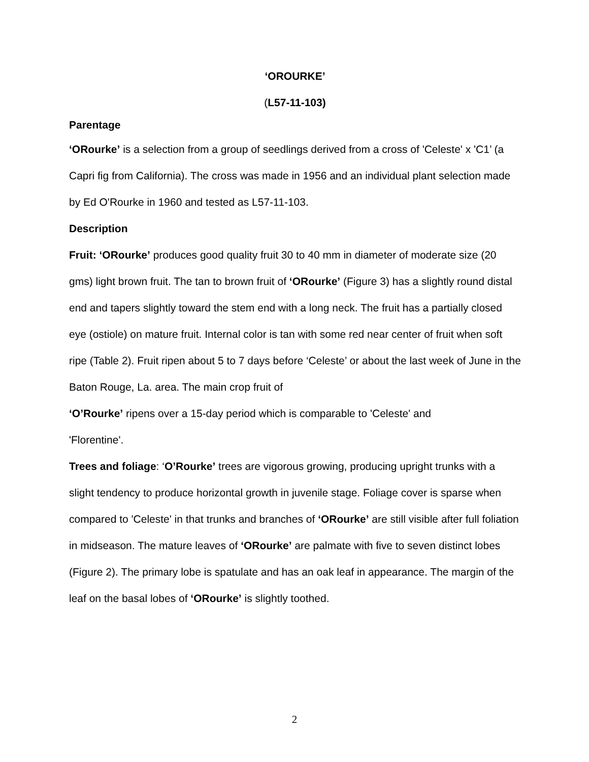‘OROURKE’
(L57-11-103)
Parentage
‘ORourke’ is a selection from a group of seedlings derived from a cross of 'Celeste' x 'C1’ (a Capri fig from California). The cross was made in 1956 and an individual plant selection made by Ed O'Rourke in 1960 and tested as L57-11-103.
Description
Fruit: ‘ORourke’ produces good quality fruit 30 to 40 mm in diameter of moderate size (20 gms) light brown fruit. The tan to brown fruit of ‘ORourke’ (Figure 3) has a slightly round distal end and tapers slightly toward the stem end with a long neck. The fruit has a partially closed eye (ostiole) on mature fruit. Internal color is tan with some red near center of fruit when soft ripe (Table 2). Fruit ripen about 5 to 7 days before ‘Celeste’ or about the last week of June in the Baton Rouge, La. area. The main crop fruit of
‘O’Rourke’ ripens over a 15-day period which is comparable to 'Celeste' and
'Florentine'.
Trees and foliage: ‘O’Rourke’ trees are vigorous growing, producing upright trunks with a slight tendency to produce horizontal growth in juvenile stage. Foliage cover is sparse when compared to 'Celeste' in that trunks and branches of ‘ORourke’ are still visible after full foliation in midseason. The mature leaves of ‘ORourke’ are palmate with five to seven distinct lobes (Figure 2). The primary lobe is spatulate and has an oak leaf in appearance. The margin of the leaf on the basal lobes of ‘ORourke’ is slightly toothed.
2